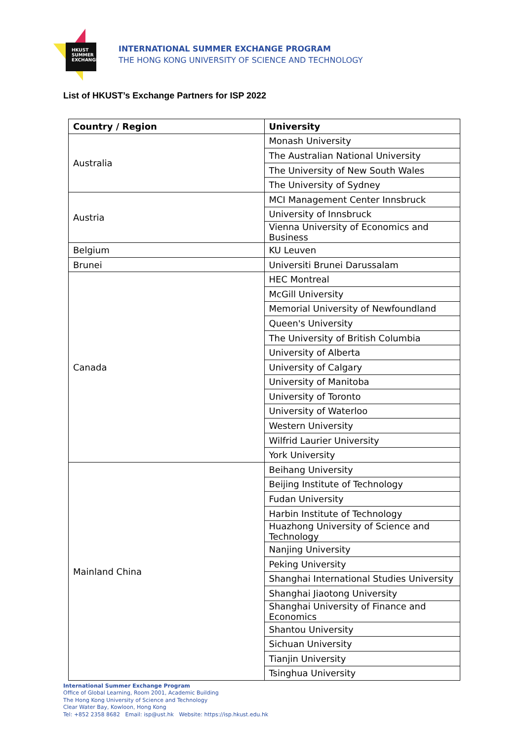HKUST
SUMMER
EXCHANGE
INTERNATIONAL SUMMER EXCHANGE PROGRAM
THE HONG KONG UNIVERSITY OF SCIENCE AND TECHNOLOGY
List of HKUST’s Exchange Partners for ISP 2022
| Country / Region | University |
| --- | --- |
| Australia | Monash University |
| | The Australian National University |
| | The University of New South Wales |
| | The University of Sydney |
| Austria | MCI Management Center Innsbruck |
| | University of Innsbruck |
| | Vienna University of Economics and Business |
| Belgium | KU Leuven |
| Brunei | Universiti Brunei Darussalam |
| Canada | HEC Montreal |
| | McGill University |
| | Memorial University of Newfoundland |
| | Queen's University |
| | The University of British Columbia |
| | University of Alberta |
| | University of Calgary |
| | University of Manitoba |
| | University of Toronto |
| | University of Waterloo |
| | Western University |
| | Wilfrid Laurier University |
| | York University |
| Mainland China | Beihang University |
| | Beijing Institute of Technology |
| | Fudan University |
| | Harbin Institute of Technology |
| | Huazhong University of Science and Technology |
| | Nanjing University |
| | Peking University |
| | Shanghai International Studies University |
| | Shanghai Jiaotong University |
| | Shanghai University of Finance and Economics |
| | Shantou University |
| | Sichuan University |
| | Tianjin University |
| | Tsinghua University |
International Summer Exchange Program
Office of Global Learning, Room 2001, Academic Building
The Hong Kong University of Science and Technology
Clear Water Bay, Kowloon, Hong Kong
Tel: +852 2358 8682 Email: isp@ust.hk Website: https://isp.hkust.edu.hk